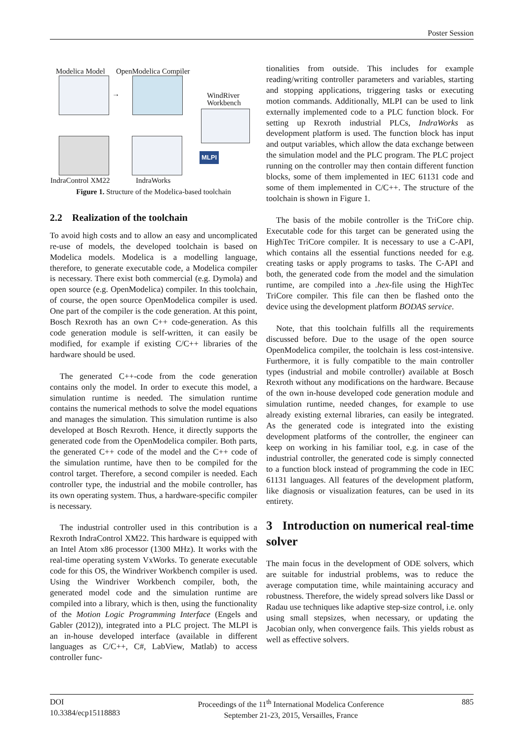Poster Session
Modelica Model OpenModelica Compiler
→
WindRiver
Workbench
MLPI
IndraControl XM22 IndraWorks
Figure 1. Structure of the Modelica-based toolchain
2.2 Realization of the toolchain
To avoid high costs and to allow an easy and uncomplicated re-use of models, the developed toolchain is based on Modelica models. Modelica is a modelling language, therefore, to generate executable code, a Modelica compiler is necessary. There exist both commercial (e.g. Dymola) and open source (e.g. OpenModelica) compiler. In this toolchain, of course, the open source OpenModelica compiler is used. One part of the compiler is the code generation. At this point, Bosch Rexroth has an own C++ code-generation. As this code generation module is self-written, it can easily be modified, for example if existing C/C++ libraries of the hardware should be used.
The generated C++-code from the code generation contains only the model. In order to execute this model, a simulation runtime is needed. The simulation runtime contains the numerical methods to solve the model equations and manages the simulation. This simulation runtime is also developed at Bosch Rexroth. Hence, it directly supports the generated code from the OpenModelica compiler. Both parts, the generated C++ code of the model and the C++ code of the simulation runtime, have then to be compiled for the control target. Therefore, a second compiler is needed. Each controller type, the industrial and the mobile controller, has its own operating system. Thus, a hardware-specific compiler is necessary.
The industrial controller used in this contribution is a Rexroth IndraControl XM22. This hardware is equipped with an Intel Atom x86 processor (1300 MHz). It works with the real-time operating system VxWorks. To generate executable code for this OS, the Windriver Workbench compiler is used. Using the Windriver Workbench compiler, both, the generated model code and the simulation runtime are compiled into a library, which is then, using the functionality of the Motion Logic Programming Interface (Engels and Gabler (2012)), integrated into a PLC project. The MLPI is an in-house developed interface (available in different languages as C/C++, C#, LabView, Matlab) to access controller func-
tionalities from outside. This includes for example reading/writing controller parameters and variables, starting and stopping applications, triggering tasks or executing motion commands. Additionally, MLPI can be used to link externally implemented code to a PLC function block. For setting up Rexroth industrial PLCs, IndraWorks as development platform is used. The function block has input and output variables, which allow the data exchange between the simulation model and the PLC program. The PLC project running on the controller may then contain different function blocks, some of them implemented in IEC 61131 code and some of them implemented in C/C++. The structure of the toolchain is shown in Figure 1.
The basis of the mobile controller is the TriCore chip. Executable code for this target can be generated using the HighTec TriCore compiler. It is necessary to use a C-API, which contains all the essential functions needed for e.g. creating tasks or apply programs to tasks. The C-API and both, the generated code from the model and the simulation runtime, are compiled into a .hex-file using the HighTec TriCore compiler. This file can then be flashed onto the device using the development platform BODAS service.
Note, that this toolchain fulfills all the requirements discussed before. Due to the usage of the open source OpenModelica compiler, the toolchain is less cost-intensive. Furthermore, it is fully compatible to the main controller types (industrial and mobile controller) available at Bosch Rexroth without any modifications on the hardware. Because of the own in-house developed code generation module and simulation runtime, needed changes, for example to use already existing external libraries, can easily be integrated. As the generated code is integrated into the existing development platforms of the controller, the engineer can keep on working in his familiar tool, e.g. in case of the industrial controller, the generated code is simply connected to a function block instead of programming the code in IEC 61131 languages. All features of the development platform, like diagnosis or visualization features, can be used in its entirety.
3 Introduction on numerical real-time solver
The main focus in the development of ODE solvers, which are suitable for industrial problems, was to reduce the average computation time, while maintaining accuracy and robustness. Therefore, the widely spread solvers like Dassl or Radau use techniques like adaptive step-size control, i.e. only using small stepsizes, when necessary, or updating the Jacobian only, when convergence fails. This yields robust as well as effective solvers.
DOI
10.3384/ecp15118883
Proceedings of the 11<sup>th</sup> International Modelica Conference
September 21-23, 2015, Versailles, France
885